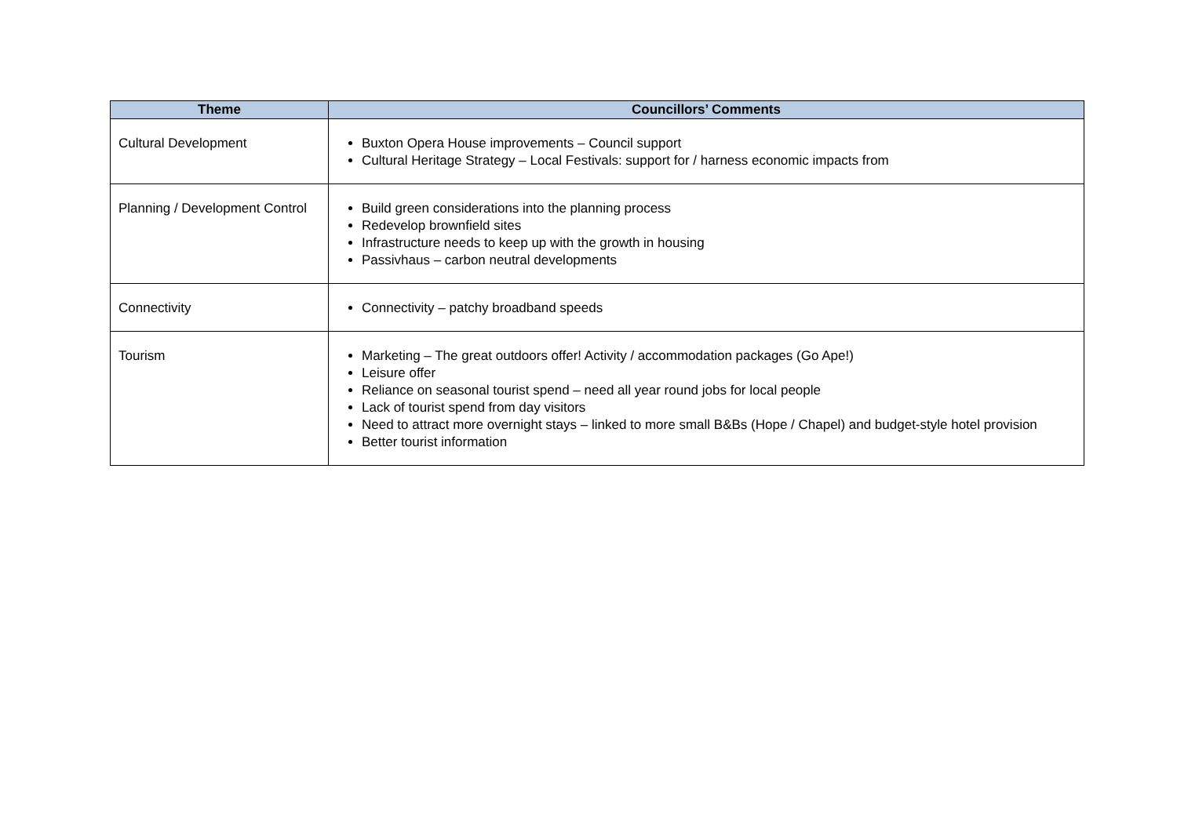| Theme | Councillors’ Comments |
| --- | --- |
| Cultural Development | Buxton Opera House improvements – Council support Cultural Heritage Strategy – Local Festivals: support for / harness economic impacts from |
| Planning / Development Control | Build green considerations into the planning process Redevelop brownfield sites Infrastructure needs to keep up with the growth in housing Passivhaus – carbon neutral developments |
| Connectivity | Connectivity – patchy broadband speeds |
| Tourism | Marketing – The great outdoors offer! Activity / accommodation packages (Go Ape!) Leisure offer Reliance on seasonal tourist spend – need all year round jobs for local people Lack of tourist spend from day visitors Need to attract more overnight stays – linked to more small B&Bs (Hope / Chapel) and budget-style hotel provision Better tourist information |